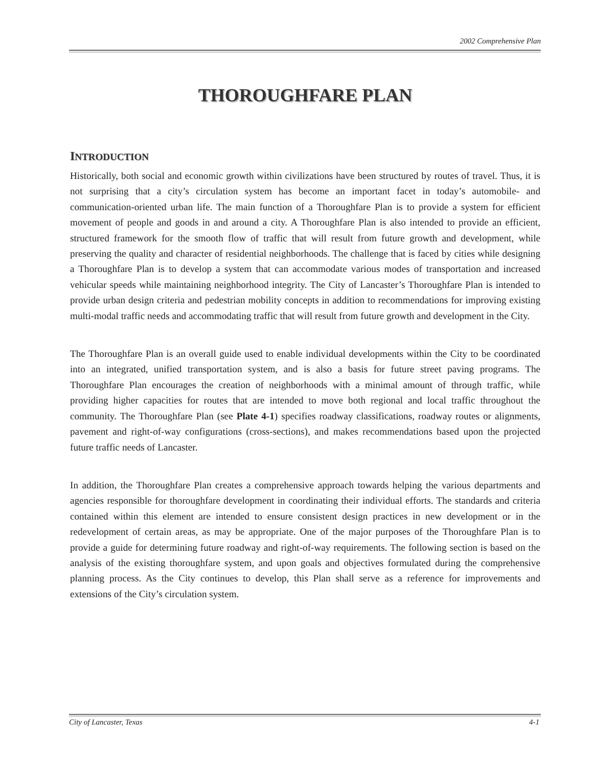2002 Comprehensive Plan
THOROUGHFARE PLAN
INTRODUCTION
Historically, both social and economic growth within civilizations have been structured by routes of travel. Thus, it is not surprising that a city’s circulation system has become an important facet in today’s automobile- and communication-oriented urban life. The main function of a Thoroughfare Plan is to provide a system for efficient movement of people and goods in and around a city. A Thoroughfare Plan is also intended to provide an efficient, structured framework for the smooth flow of traffic that will result from future growth and development, while preserving the quality and character of residential neighborhoods. The challenge that is faced by cities while designing a Thoroughfare Plan is to develop a system that can accommodate various modes of transportation and increased vehicular speeds while maintaining neighborhood integrity. The City of Lancaster’s Thoroughfare Plan is intended to provide urban design criteria and pedestrian mobility concepts in addition to recommendations for improving existing multi-modal traffic needs and accommodating traffic that will result from future growth and development in the City.
The Thoroughfare Plan is an overall guide used to enable individual developments within the City to be coordinated into an integrated, unified transportation system, and is also a basis for future street paving programs. The Thoroughfare Plan encourages the creation of neighborhoods with a minimal amount of through traffic, while providing higher capacities for routes that are intended to move both regional and local traffic throughout the community. The Thoroughfare Plan (see Plate 4-1) specifies roadway classifications, roadway routes or alignments, pavement and right-of-way configurations (cross-sections), and makes recommendations based upon the projected future traffic needs of Lancaster.
In addition, the Thoroughfare Plan creates a comprehensive approach towards helping the various departments and agencies responsible for thoroughfare development in coordinating their individual efforts. The standards and criteria contained within this element are intended to ensure consistent design practices in new development or in the redevelopment of certain areas, as may be appropriate. One of the major purposes of the Thoroughfare Plan is to provide a guide for determining future roadway and right-of-way requirements. The following section is based on the analysis of the existing thoroughfare system, and upon goals and objectives formulated during the comprehensive planning process. As the City continues to develop, this Plan shall serve as a reference for improvements and extensions of the City’s circulation system.
City of Lancaster, Texas 4-1